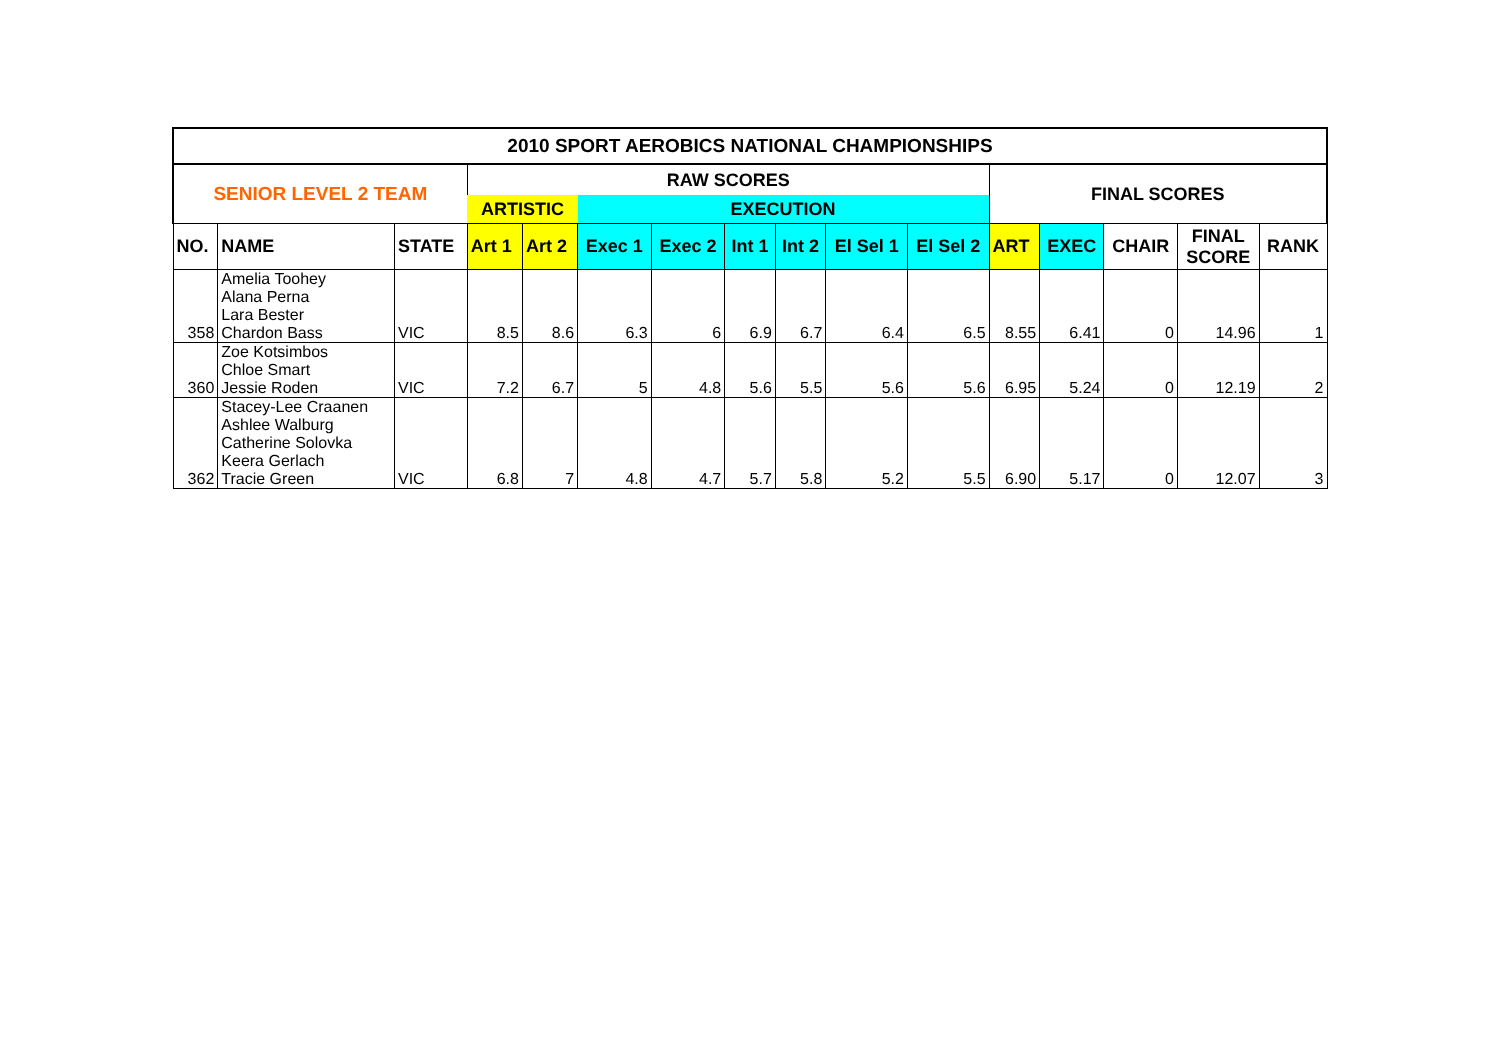| 2010 SPORT AEROBICS NATIONAL CHAMPIONSHIPS | | | | | | | | | | | | | | | |
| --- | --- | --- | --- | --- | --- | --- | --- | --- | --- | --- | --- | --- | --- | --- | --- |
| SENIOR LEVEL 2 TEAM | | | RAW SCORES | | | | | | | | FINAL SCORES | | | | |
| | | | ARTISTIC | | EXECUTION | | | | | | | | | | |
| NO. | NAME | STATE | Art 1 | Art 2 | Exec 1 | Exec 2 | Int 1 | Int 2 | El Sel 1 | El Sel 2 | ART | EXEC | CHAIR | FINAL SCORE | RANK |
| 358 | Amelia Toohey Alana Perna Lara Bester Chardon Bass | VIC | 8.5 | 8.6 | 6.3 | 6 | 6.9 | 6.7 | 6.4 | 6.5 | 8.55 | 6.41 | 0 | 14.96 | 1 |
| 360 | Zoe Kotsimbos Chloe Smart Jessie Roden | VIC | 7.2 | 6.7 | 5 | 4.8 | 5.6 | 5.5 | 5.6 | 5.6 | 6.95 | 5.24 | 0 | 12.19 | 2 |
| 362 | Stacey-Lee Craanen Ashlee Walburg Catherine Solovka Keera Gerlach Tracie Green | VIC | 6.8 | 7 | 4.8 | 4.7 | 5.7 | 5.8 | 5.2 | 5.5 | 6.90 | 5.17 | 0 | 12.07 | 3 |